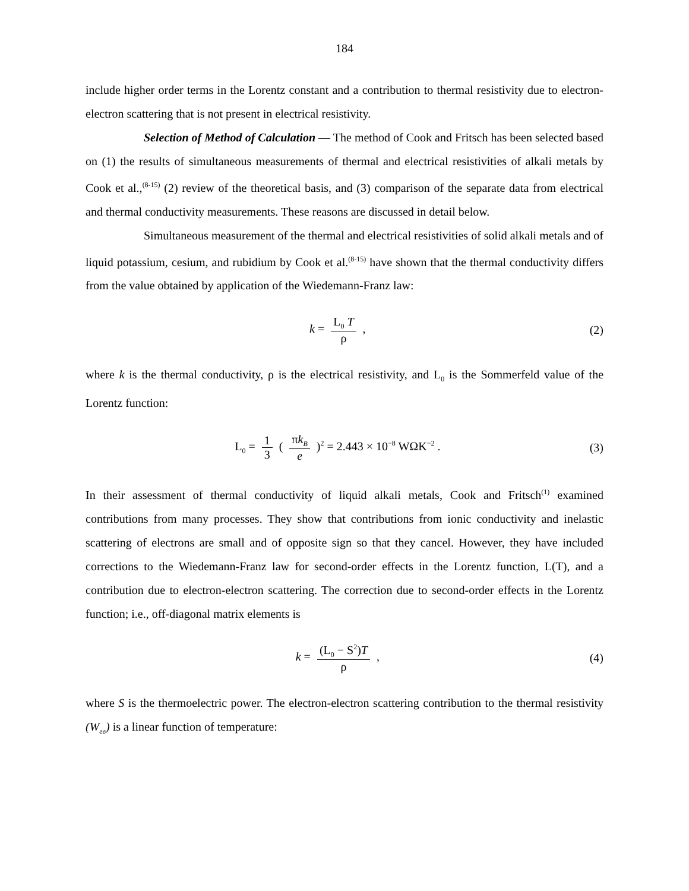184
include higher order terms in the Lorentz constant and a contribution to thermal resistivity due to electron-electron scattering that is not present in electrical resistivity.
Selection of Method of Calculation — The method of Cook and Fritsch has been selected based on (1) the results of simultaneous measurements of thermal and electrical resistivities of alkali metals by Cook et al.,<sup>(8-15)</sup> (2) review of the theoretical basis, and (3) comparison of the separate data from electrical and thermal conductivity measurements. These reasons are discussed in detail below.
Simultaneous measurement of the thermal and electrical resistivities of solid alkali metals and of liquid potassium, cesium, and rubidium by Cook et al.<sup>(8-15)</sup> have shown that the thermal conductivity differs from the value obtained by application of the Wiedemann-Franz law:
k = L<sub>0</sub> T ρ , (2)
where k is the thermal conductivity, ρ is the electrical resistivity, and L<sub>0</sub> is the Sommerfeld value of the Lorentz function:
L<sub>0</sub> = 1 3 ( πk<sub>B</sub> e )<sup>2</sup> = 2.443 × 10<sup>−8</sup> WΩK<sup>−2</sup> .
(3)
In their assessment of thermal conductivity of liquid alkali metals, Cook and Fritsch<sup>(1)</sup> examined contributions from many processes. They show that contributions from ionic conductivity and inelastic scattering of electrons are small and of opposite sign so that they cancel. However, they have included corrections to the Wiedemann-Franz law for second-order effects in the Lorentz function, L(T), and a contribution due to electron-electron scattering. The correction due to second-order effects in the Lorentz function; i.e., off-diagonal matrix elements is
k = (L<sub>0</sub> − S<sup>2</sup>)T ρ , (4)
where S is the thermoelectric power. The electron-electron scattering contribution to the thermal resistivity (W<sub>ee</sub>) is a linear function of temperature: